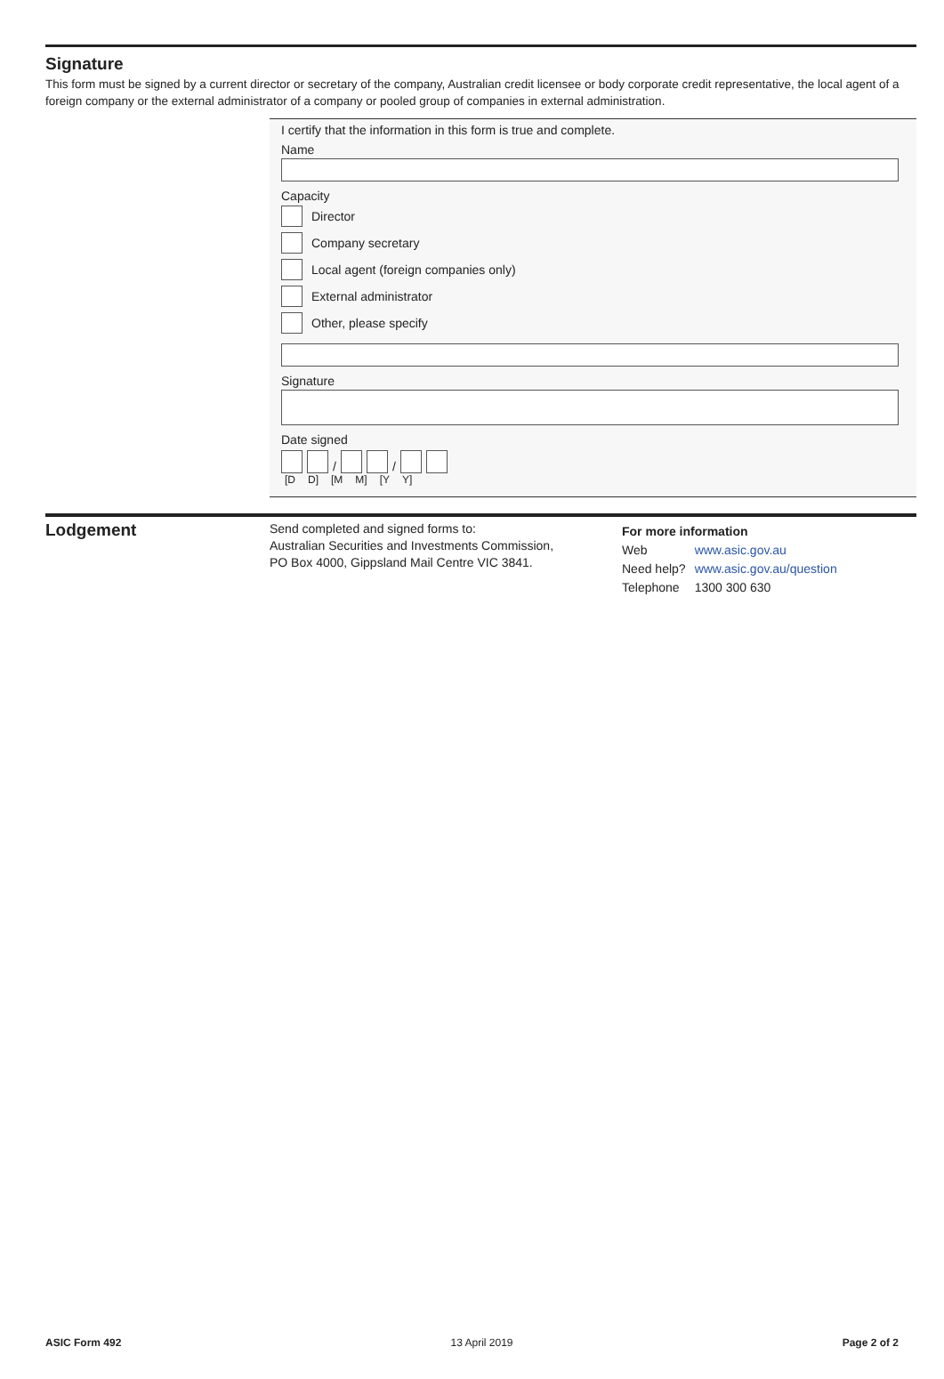Signature
This form must be signed by a current director or secretary of the company, Australian credit licensee or body corporate credit representative, the local agent of a foreign company or the external administrator of a company or pooled group of companies in external administration.
I certify that the information in this form is true and complete.
Name
Capacity
Director
Company secretary
Local agent (foreign companies only)
External administrator
Other, please specify
Signature
Date signed
/
/
[D D] [M M] [Y Y]
Lodgement
Send completed and signed forms to:
Australian Securities and Investments Commission,
PO Box 4000, Gippsland Mail Centre VIC 3841.
For more information
| Web | www.asic.gov.au |
| Need help? | www.asic.gov.au/question |
| Telephone | 1300 300 630 |
ASIC Form 492 13 April 2019 Page 2 of 2